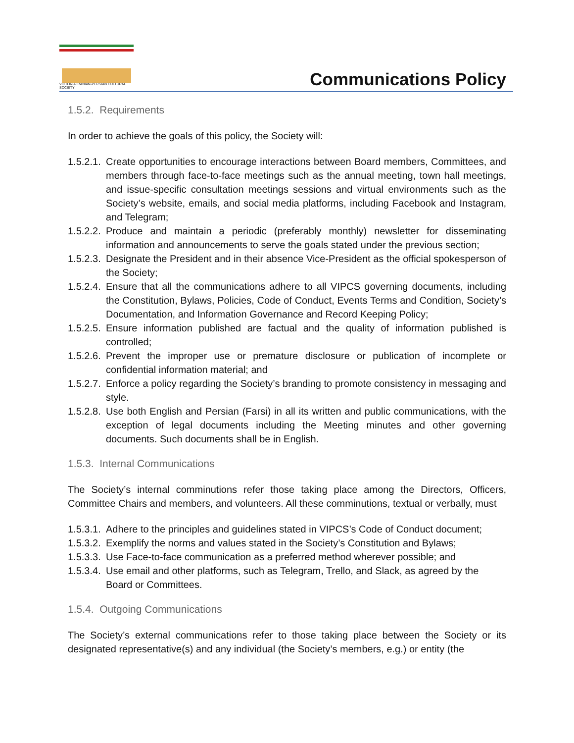VICTORIA IRANIAN-PERSIAN CULTURAL SOCIETY
Communications Policy
1.5.2. Requirements
In order to achieve the goals of this policy, the Society will:
1.5.2.1. Create opportunities to encourage interactions between Board members, Committees, and members through face-to-face meetings such as the annual meeting, town hall meetings, and issue-specific consultation meetings sessions and virtual environments such as the Society’s website, emails, and social media platforms, including Facebook and Instagram, and Telegram;
1.5.2.2. Produce and maintain a periodic (preferably monthly) newsletter for disseminating information and announcements to serve the goals stated under the previous section;
1.5.2.3. Designate the President and in their absence Vice-President as the official spokesperson of the Society;
1.5.2.4. Ensure that all the communications adhere to all VIPCS governing documents, including the Constitution, Bylaws, Policies, Code of Conduct, Events Terms and Condition, Society’s Documentation, and Information Governance and Record Keeping Policy;
1.5.2.5. Ensure information published are factual and the quality of information published is controlled;
1.5.2.6. Prevent the improper use or premature disclosure or publication of incomplete or confidential information material; and
1.5.2.7. Enforce a policy regarding the Society’s branding to promote consistency in messaging and style.
1.5.2.8. Use both English and Persian (Farsi) in all its written and public communications, with the exception of legal documents including the Meeting minutes and other governing documents. Such documents shall be in English.
1.5.3. Internal Communications
The Society’s internal comminutions refer those taking place among the Directors, Officers, Committee Chairs and members, and volunteers. All these comminutions, textual or verbally, must
1.5.3.1. Adhere to the principles and guidelines stated in VIPCS’s Code of Conduct document;
1.5.3.2. Exemplify the norms and values stated in the Society’s Constitution and Bylaws;
1.5.3.3. Use Face-to-face communication as a preferred method wherever possible; and
1.5.3.4. Use email and other platforms, such as Telegram, Trello, and Slack, as agreed by the Board or Committees.
1.5.4. Outgoing Communications
The Society’s external communications refer to those taking place between the Society or its designated representative(s) and any individual (the Society’s members, e.g.) or entity (the